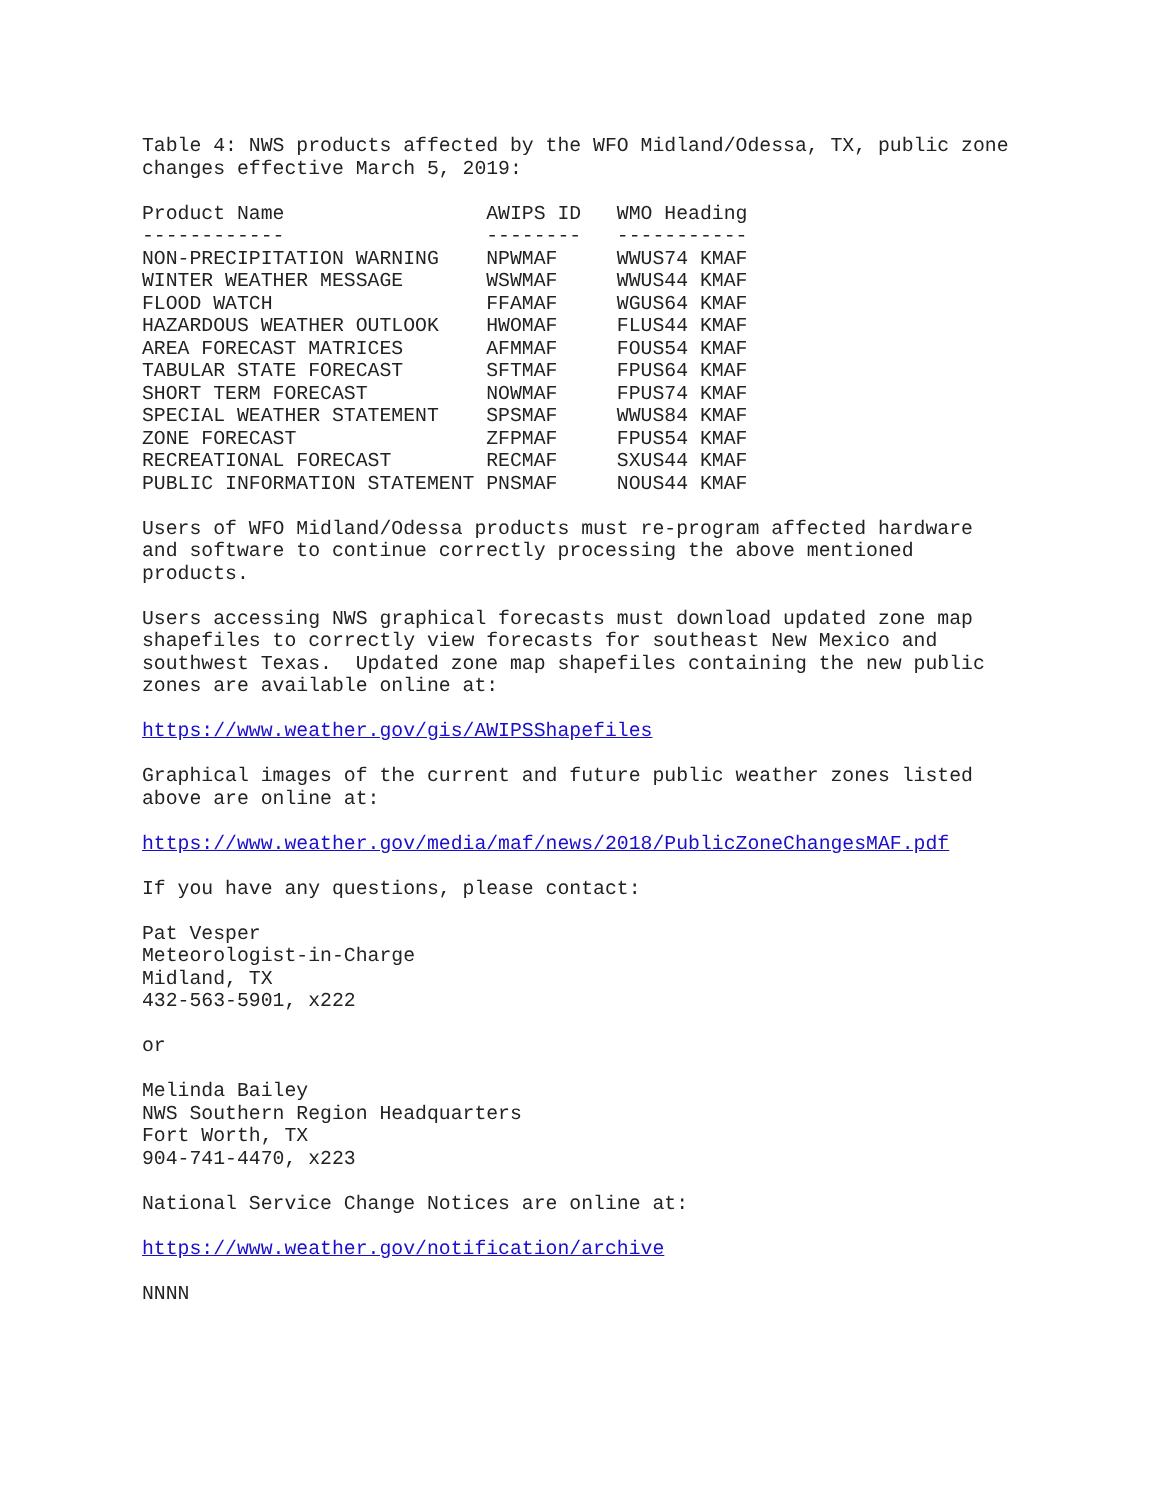Table 4: NWS products affected by the WFO Midland/Odessa, TX, public zone changes effective March 5, 2019:
| Product Name | AWIPS ID | WMO Heading |
| --- | --- | --- |
| ------------ | -------- | ----------- |
| NON-PRECIPITATION WARNING | NPWMAF | WWUS74 KMAF |
| WINTER WEATHER MESSAGE | WSWMAF | WWUS44 KMAF |
| FLOOD WATCH | FFAMAF | WGUS64 KMAF |
| HAZARDOUS WEATHER OUTLOOK | HWOMAF | FLUS44 KMAF |
| AREA FORECAST MATRICES | AFMMAF | FOUS54 KMAF |
| TABULAR STATE FORECAST | SFTMAF | FPUS64 KMAF |
| SHORT TERM FORECAST | NOWMAF | FPUS74 KMAF |
| SPECIAL WEATHER STATEMENT | SPSMAF | WWUS84 KMAF |
| ZONE FORECAST | ZFPMAF | FPUS54 KMAF |
| RECREATIONAL FORECAST | RECMAF | SXUS44 KMAF |
| PUBLIC INFORMATION STATEMENT | PNSMAF | NOUS44 KMAF |
Users of WFO Midland/Odessa products must re-program affected hardware and software to continue correctly processing the above mentioned products.
Users accessing NWS graphical forecasts must download updated zone map shapefiles to correctly view forecasts for southeast New Mexico and southwest Texas. Updated zone map shapefiles containing the new public zones are available online at:
https://www.weather.gov/gis/AWIPSShapefiles
Graphical images of the current and future public weather zones listed above are online at:
https://www.weather.gov/media/maf/news/2018/PublicZoneChangesMAF.pdf
If you have any questions, please contact:
Pat Vesper Meteorologist-in-Charge Midland, TX 432-563-5901, x222
or
Melinda Bailey NWS Southern Region Headquarters Fort Worth, TX 904-741-4470, x223
National Service Change Notices are online at:
https://www.weather.gov/notification/archive
NNNN